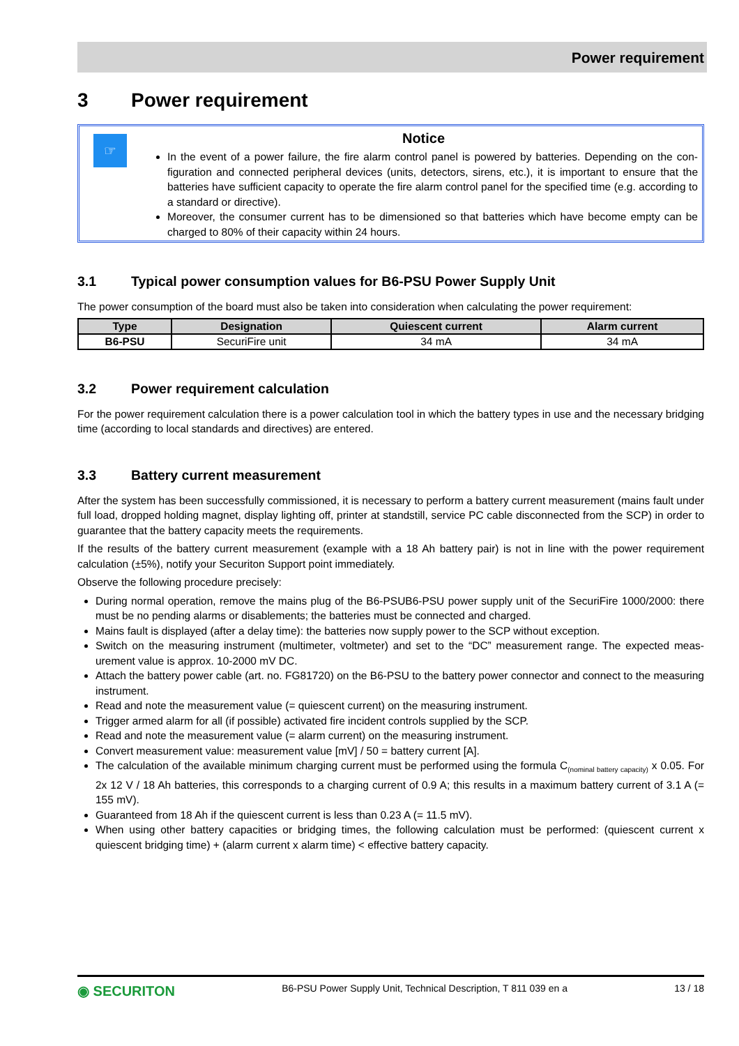Power requirement
3 Power requirement
☞
Notice
In the event of a power failure, the fire alarm control panel is powered by batteries. Depending on the con-figuration and connected peripheral devices (units, detectors, sirens, etc.), it is important to ensure that the batteries have sufficient capacity to operate the fire alarm control panel for the specified time (e.g. according to a standard or directive).
Moreover, the consumer current has to be dimensioned so that batteries which have become empty can be charged to 80% of their capacity within 24 hours.
3.1 Typical power consumption values for B6-PSU Power Supply Unit
The power consumption of the board must also be taken into consideration when calculating the power requirement:
| Type | Designation | Quiescent current | Alarm current |
| --- | --- | --- | --- |
| B6-PSU | SecuriFire unit | 34 mA | 34 mA |
3.2 Power requirement calculation
For the power requirement calculation there is a power calculation tool in which the battery types in use and the necessary bridging time (according to local standards and directives) are entered.
3.3 Battery current measurement
After the system has been successfully commissioned, it is necessary to perform a battery current measurement (mains fault under full load, dropped holding magnet, display lighting off, printer at standstill, service PC cable disconnected from the SCP) in order to guarantee that the battery capacity meets the requirements.
If the results of the battery current measurement (example with a 18 Ah battery pair) is not in line with the power requirement calculation (±5%), notify your Securiton Support point immediately.
Observe the following procedure precisely:
During normal operation, remove the mains plug of the B6-PSUB6-PSU power supply unit of the SecuriFire 1000/2000: there must be no pending alarms or disablements; the batteries must be connected and charged.
Mains fault is displayed (after a delay time): the batteries now supply power to the SCP without exception.
Switch on the measuring instrument (multimeter, voltmeter) and set to the “DC” measurement range. The expected meas-urement value is approx. 10-2000 mV DC.
Attach the battery power cable (art. no. FG81720) on the B6-PSU to the battery power connector and connect to the measuring instrument.
Read and note the measurement value (= quiescent current) on the measuring instrument.
Trigger armed alarm for all (if possible) activated fire incident controls supplied by the SCP.
Read and note the measurement value (= alarm current) on the measuring instrument.
Convert measurement value: measurement value [mV] / 50 = battery current [A].
The calculation of the available minimum charging current must be performed using the formula C<sub>(nominal battery capacity)</sub> x 0.05. For 2x 12 V / 18 Ah batteries, this corresponds to a charging current of 0.9 A; this results in a maximum battery current of 3.1 A (= 155 mV).
Guaranteed from 18 Ah if the quiescent current is less than 0.23 A (= 11.5 mV).
When using other battery capacities or bridging times, the following calculation must be performed: (quiescent current x quiescent bridging time) + (alarm current x alarm time) < effective battery capacity.
◉ SECURITON B6-PSU Power Supply Unit, Technical Description, T 811 039 en a 13 / 18